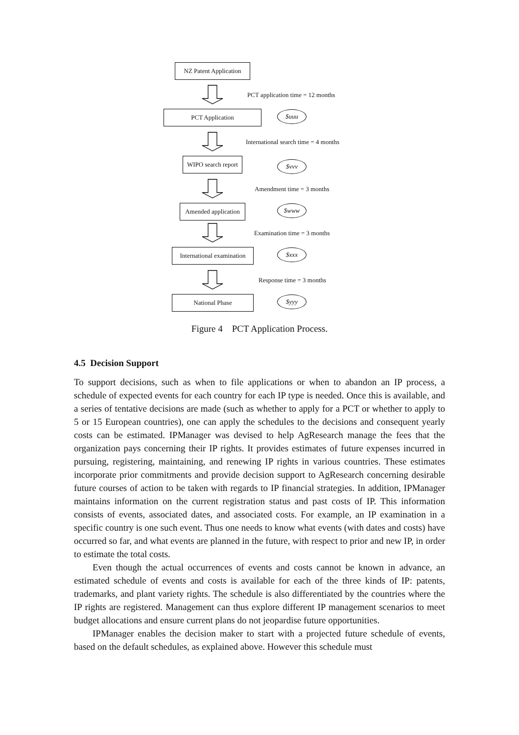NZ Patent Application
PCT application time = 12 months
PCT Application $uuu
International search time = 4 months
WIPO search report
$vvv
Amendment time = 3 months
Amended application
$www
Examination time = 3 months
International examination
$xxx
Response time = 3 months
National Phase $yyy
Figure 4 PCT Application Process.
4.5 Decision Support
To support decisions, such as when to file applications or when to abandon an IP process, a schedule of expected events for each country for each IP type is needed. Once this is available, and a series of tentative decisions are made (such as whether to apply for a PCT or whether to apply to 5 or 15 European countries), one can apply the schedules to the decisions and consequent yearly costs can be estimated. IPManager was devised to help AgResearch manage the fees that the organization pays concerning their IP rights. It provides estimates of future expenses incurred in pursuing, registering, maintaining, and renewing IP rights in various countries. These estimates incorporate prior commitments and provide decision support to AgResearch concerning desirable future courses of action to be taken with regards to IP financial strategies. In addition, IPManager maintains information on the current registration status and past costs of IP. This information consists of events, associated dates, and associated costs. For example, an IP examination in a specific country is one such event. Thus one needs to know what events (with dates and costs) have occurred so far, and what events are planned in the future, with respect to prior and new IP, in order to estimate the total costs.
Even though the actual occurrences of events and costs cannot be known in advance, an estimated schedule of events and costs is available for each of the three kinds of IP: patents, trademarks, and plant variety rights. The schedule is also differentiated by the countries where the IP rights are registered. Management can thus explore different IP management scenarios to meet budget allocations and ensure current plans do not jeopardise future opportunities.
IPManager enables the decision maker to start with a projected future schedule of events, based on the default schedules, as explained above. However this schedule must